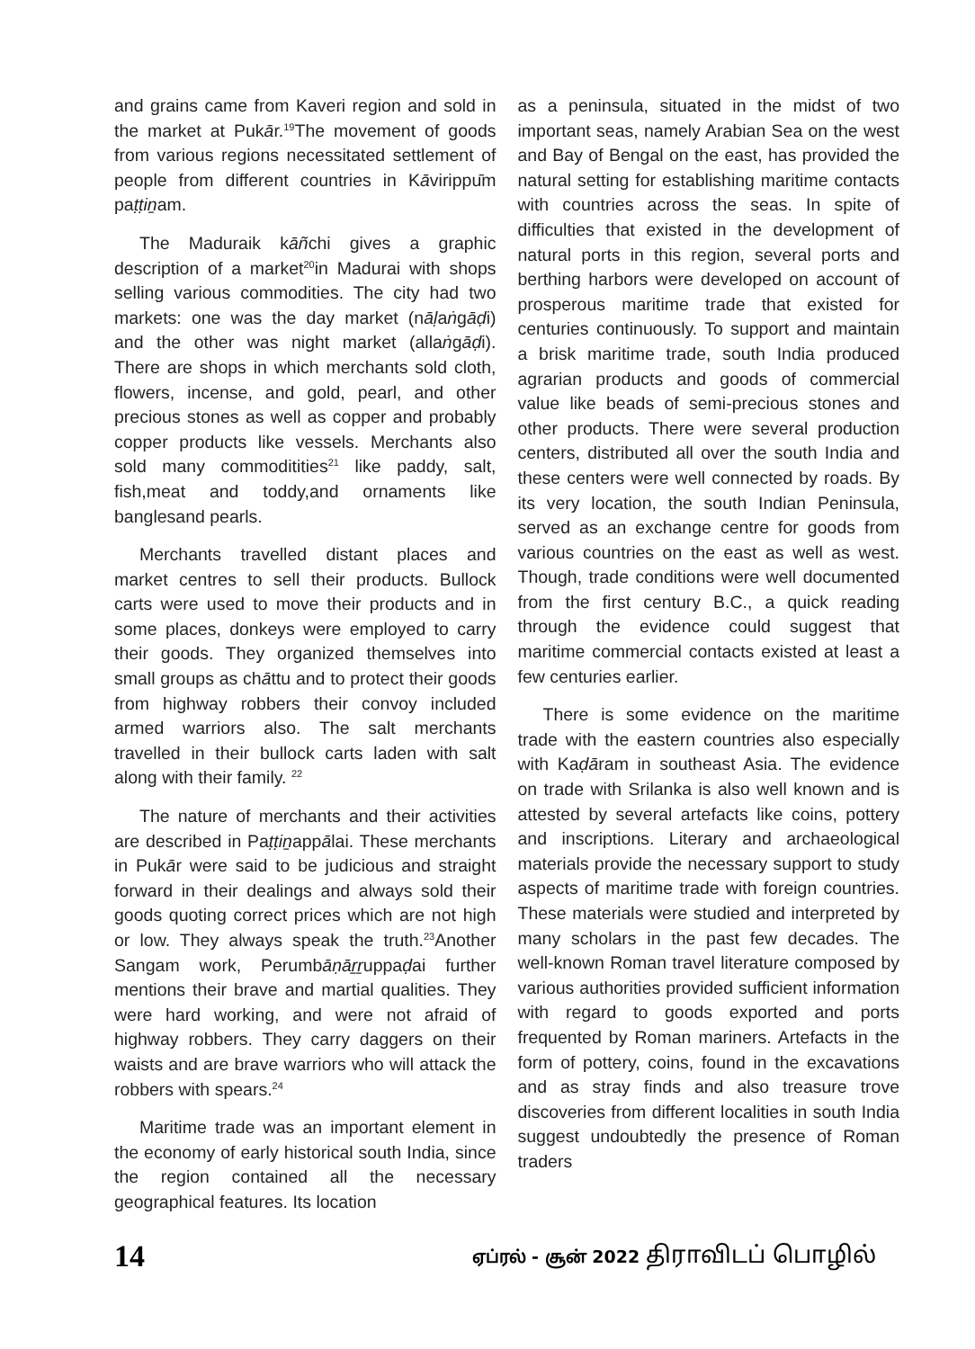and grains came from Kaveri region and sold in the market at Pukār.<sup>19</sup>The movement of goods from various regions necessitated settlement of people from different countries in Kāvirippūm paṭṭiṉam.
The Maduraik kāñchi gives a graphic description of a market<sup>20</sup>in Madurai with shops selling various commodities. The city had two markets: one was the day market (nāḷaṅgāḍi) and the other was night market (allaṅgāḍi). There are shops in which merchants sold cloth, flowers, incense, and gold, pearl, and other precious stones as well as copper and probably copper products like vessels. Merchants also sold many commoditities<sup>21</sup> like paddy, salt, fish,meat and toddy,and ornaments like banglesand pearls.
Merchants travelled distant places and market centres to sell their products. Bullock carts were used to move their products and in some places, donkeys were employed to carry their goods. They organized themselves into small groups as chāttu and to protect their goods from highway robbers their convoy included armed warriors also. The salt merchants travelled in their bullock carts laden with salt along with their family. <sup>22</sup>
The nature of merchants and their activities are described in Paṭṭiṉappālai. These merchants in Pukār were said to be judicious and straight forward in their dealings and always sold their goods quoting correct prices which are not high or low. They always speak the truth.<sup>23</sup>Another Sangam work, Perumbāṇāṟṟuppaḍai further mentions their brave and martial qualities. They were hard working, and were not afraid of highway robbers. They carry daggers on their waists and are brave warriors who will attack the robbers with spears.<sup>24</sup>
Maritime trade was an important element in the economy of early historical south India, since the region contained all the necessary geographical features. Its location
as a peninsula, situated in the midst of two important seas, namely Arabian Sea on the west and Bay of Bengal on the east, has provided the natural setting for establishing maritime contacts with countries across the seas. In spite of difficulties that existed in the development of natural ports in this region, several ports and berthing harbors were developed on account of prosperous maritime trade that existed for centuries continuously. To support and maintain a brisk maritime trade, south India produced agrarian products and goods of commercial value like beads of semi-precious stones and other products. There were several production centers, distributed all over the south India and these centers were well connected by roads. By its very location, the south Indian Peninsula, served as an exchange centre for goods from various countries on the east as well as west. Though, trade conditions were well documented from the first century B.C., a quick reading through the evidence could suggest that maritime commercial contacts existed at least a few centuries earlier.
There is some evidence on the maritime trade with the eastern countries also especially with Kaḍāram in southeast Asia. The evidence on trade with Srilanka is also well known and is attested by several artefacts like coins, pottery and inscriptions. Literary and archaeological materials provide the necessary support to study aspects of maritime trade with foreign countries. These materials were studied and interpreted by many scholars in the past few decades. The well-known Roman travel literature composed by various authorities provided sufficient information with regard to goods exported and ports frequented by Roman mariners. Artefacts in the form of pottery, coins, found in the excavations and as stray finds and also treasure trove discoveries from different localities in south India suggest undoubtedly the presence of Roman traders
14
ஏப்ரல் - சூன் 2022 திராவிடப் பொழில்